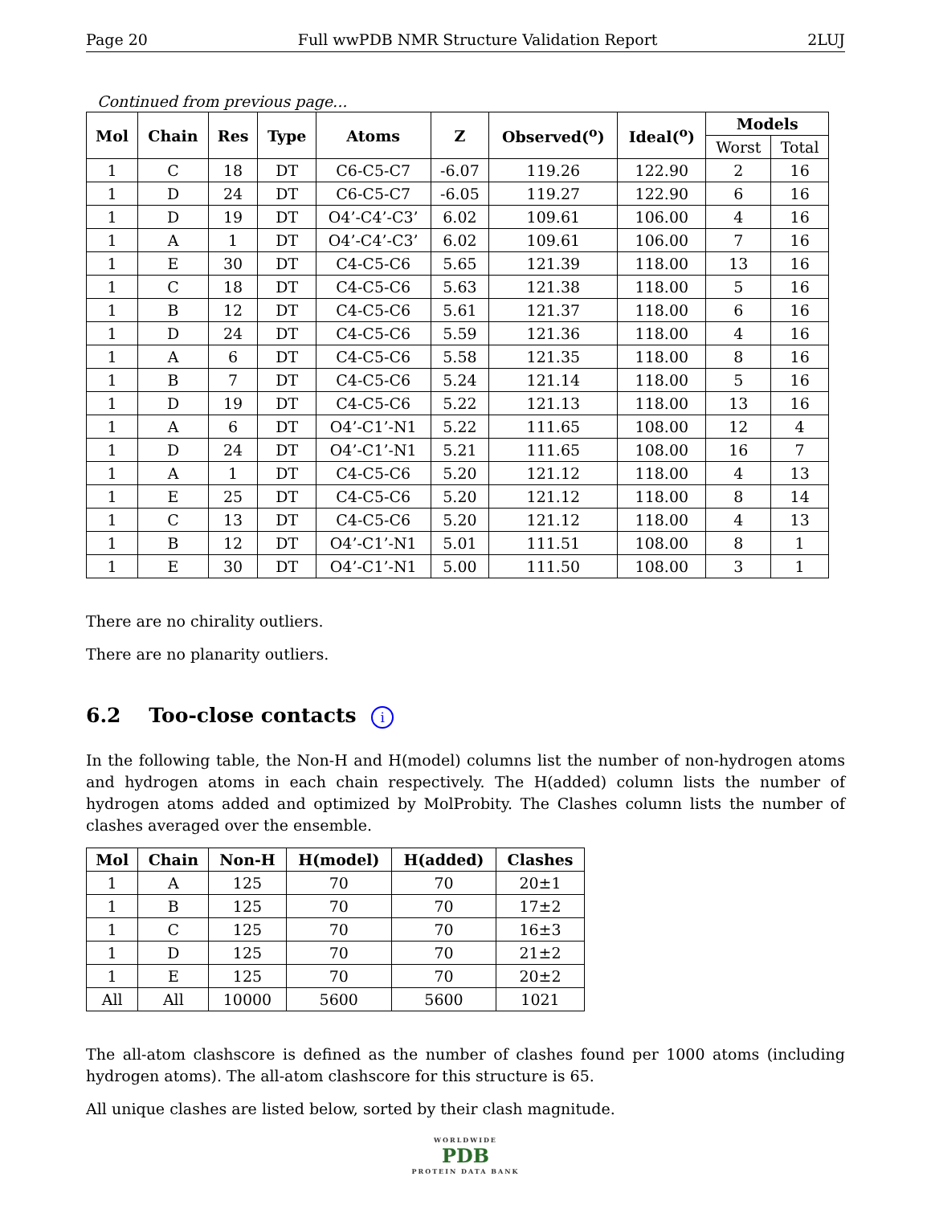Page 20 Full wwPDB NMR Structure Validation Report 2LUJ
Continued from previous page...
| Mol | Chain | Res | Type | Atoms | Z | Observed(<sup>o</sup>) | Ideal(<sup>o</sup>) | Models | |
| --- | --- | --- | --- | --- | --- | --- | --- | --- | --- |
| | | | | | | | | Worst | Total |
| 1 | C | 18 | DT | C6-C5-C7 | -6.07 | 119.26 | 122.90 | 2 | 16 |
| 1 | D | 24 | DT | C6-C5-C7 | -6.05 | 119.27 | 122.90 | 6 | 16 |
| 1 | D | 19 | DT | O4’-C4’-C3’ | 6.02 | 109.61 | 106.00 | 4 | 16 |
| 1 | A | 1 | DT | O4’-C4’-C3’ | 6.02 | 109.61 | 106.00 | 7 | 16 |
| 1 | E | 30 | DT | C4-C5-C6 | 5.65 | 121.39 | 118.00 | 13 | 16 |
| 1 | C | 18 | DT | C4-C5-C6 | 5.63 | 121.38 | 118.00 | 5 | 16 |
| 1 | B | 12 | DT | C4-C5-C6 | 5.61 | 121.37 | 118.00 | 6 | 16 |
| 1 | D | 24 | DT | C4-C5-C6 | 5.59 | 121.36 | 118.00 | 4 | 16 |
| 1 | A | 6 | DT | C4-C5-C6 | 5.58 | 121.35 | 118.00 | 8 | 16 |
| 1 | B | 7 | DT | C4-C5-C6 | 5.24 | 121.14 | 118.00 | 5 | 16 |
| 1 | D | 19 | DT | C4-C5-C6 | 5.22 | 121.13 | 118.00 | 13 | 16 |
| 1 | A | 6 | DT | O4’-C1’-N1 | 5.22 | 111.65 | 108.00 | 12 | 4 |
| 1 | D | 24 | DT | O4’-C1’-N1 | 5.21 | 111.65 | 108.00 | 16 | 7 |
| 1 | A | 1 | DT | C4-C5-C6 | 5.20 | 121.12 | 118.00 | 4 | 13 |
| 1 | E | 25 | DT | C4-C5-C6 | 5.20 | 121.12 | 118.00 | 8 | 14 |
| 1 | C | 13 | DT | C4-C5-C6 | 5.20 | 121.12 | 118.00 | 4 | 13 |
| 1 | B | 12 | DT | O4’-C1’-N1 | 5.01 | 111.51 | 108.00 | 8 | 1 |
| 1 | E | 30 | DT | O4’-C1’-N1 | 5.00 | 111.50 | 108.00 | 3 | 1 |
There are no chirality outliers.
There are no planarity outliers.
6.2 Too-close contacts i
In the following table, the Non-H and H(model) columns list the number of non-hydrogen atoms and hydrogen atoms in each chain respectively. The H(added) column lists the number of hydrogen atoms added and optimized by MolProbity. The Clashes column lists the number of clashes averaged over the ensemble.
| Mol | Chain | Non-H | H(model) | H(added) | Clashes |
| --- | --- | --- | --- | --- | --- |
| 1 | A | 125 | 70 | 70 | 20±1 |
| 1 | B | 125 | 70 | 70 | 17±2 |
| 1 | C | 125 | 70 | 70 | 16±3 |
| 1 | D | 125 | 70 | 70 | 21±2 |
| 1 | E | 125 | 70 | 70 | 20±2 |
| All | All | 10000 | 5600 | 5600 | 1021 |
The all-atom clashscore is defined as the number of clashes found per 1000 atoms (including hydrogen atoms). The all-atom clashscore for this structure is 65.
All unique clashes are listed below, sorted by their clash magnitude.
WORLDWIDE
PDB
PROTEIN DATA BANK